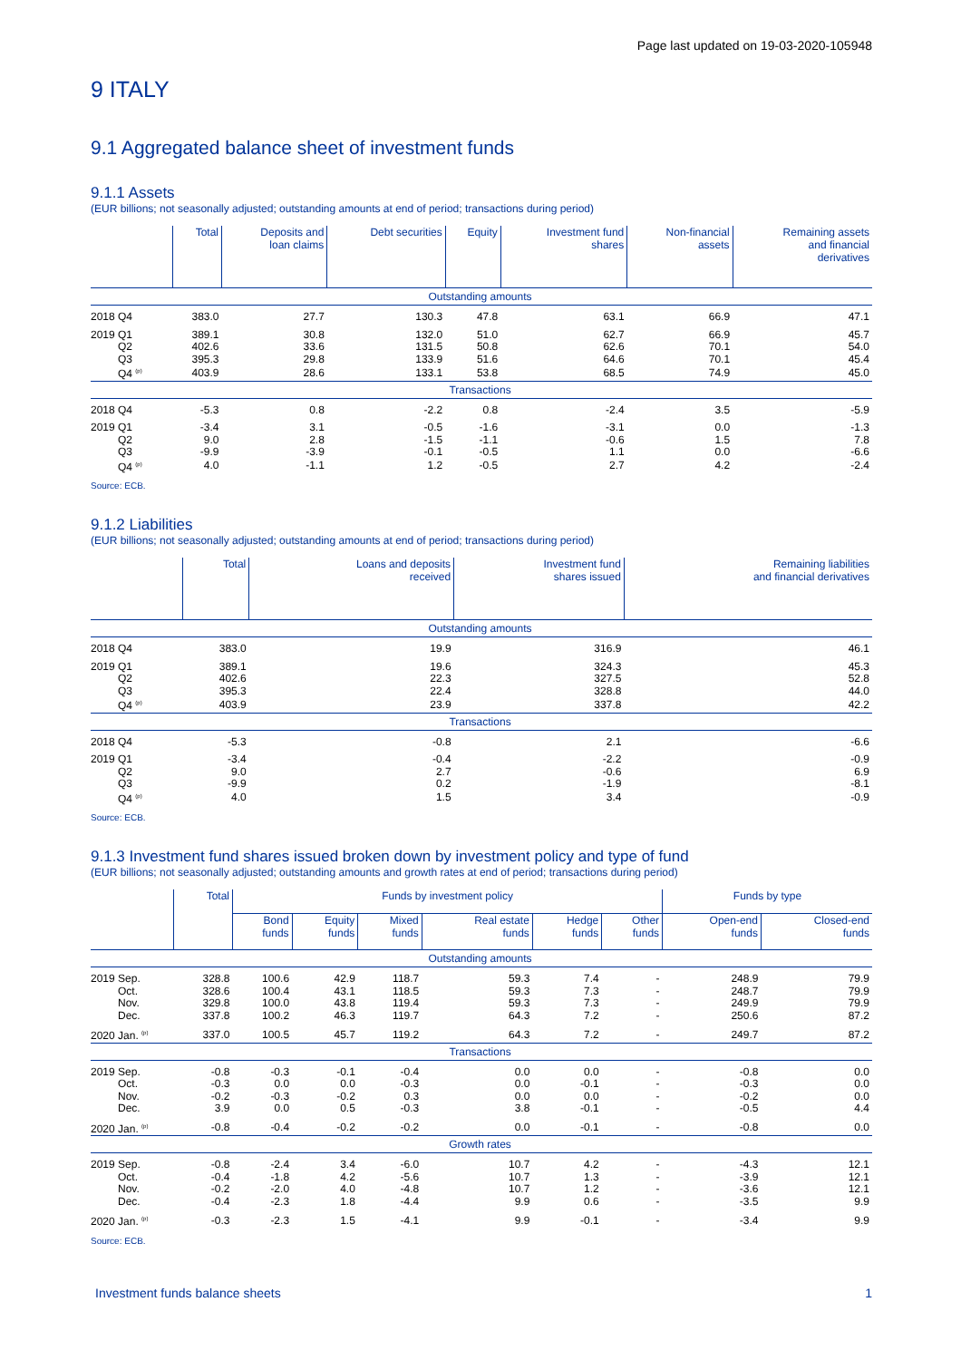Page last updated on 19-03-2020-105948
9 ITALY
9.1 Aggregated balance sheet of investment funds
9.1.1 Assets
(EUR billions; not seasonally adjusted; outstanding amounts at end of period; transactions during period)
| | Total | Deposits and loan claims | Debt securities | Equity | Investment fund shares | Non-financial assets | Remaining assets and financial derivatives |
| --- | --- | --- | --- | --- | --- | --- | --- |
| Outstanding amounts | | | | | | | |
| 2018 Q4 | 383.0 | 27.7 | 130.3 | 47.8 | 63.1 | 66.9 | 47.1 |
| 2019 Q1 | 389.1 | 30.8 | 132.0 | 51.0 | 62.7 | 66.9 | 45.7 |
| Q2 | 402.6 | 33.6 | 131.5 | 50.8 | 62.6 | 70.1 | 54.0 |
| Q3 | 395.3 | 29.8 | 133.9 | 51.6 | 64.6 | 70.1 | 45.4 |
| Q4 <sup>(p)</sup> | 403.9 | 28.6 | 133.1 | 53.8 | 68.5 | 74.9 | 45.0 |
| Transactions | | | | | | | |
| 2018 Q4 | -5.3 | 0.8 | -2.2 | 0.8 | -2.4 | 3.5 | -5.9 |
| 2019 Q1 | -3.4 | 3.1 | -0.5 | -1.6 | -3.1 | 0.0 | -1.3 |
| Q2 | 9.0 | 2.8 | -1.5 | -1.1 | -0.6 | 1.5 | 7.8 |
| Q3 | -9.9 | -3.9 | -0.1 | -0.5 | 1.1 | 0.0 | -6.6 |
| Q4 <sup>(p)</sup> | 4.0 | -1.1 | 1.2 | -0.5 | 2.7 | 4.2 | -2.4 |
Source: ECB.
9.1.2 Liabilities
(EUR billions; not seasonally adjusted; outstanding amounts at end of period; transactions during period)
| | Total | Loans and deposits received | Investment fund shares issued | Remaining liabilities and financial derivatives |
| --- | --- | --- | --- | --- |
| Outstanding amounts | | | | |
| 2018 Q4 | 383.0 | 19.9 | 316.9 | 46.1 |
| 2019 Q1 | 389.1 | 19.6 | 324.3 | 45.3 |
| Q2 | 402.6 | 22.3 | 327.5 | 52.8 |
| Q3 | 395.3 | 22.4 | 328.8 | 44.0 |
| Q4 <sup>(p)</sup> | 403.9 | 23.9 | 337.8 | 42.2 |
| Transactions | | | | |
| 2018 Q4 | -5.3 | -0.8 | 2.1 | -6.6 |
| 2019 Q1 | -3.4 | -0.4 | -2.2 | -0.9 |
| Q2 | 9.0 | 2.7 | -0.6 | 6.9 |
| Q3 | -9.9 | 0.2 | -1.9 | -8.1 |
| Q4 <sup>(p)</sup> | 4.0 | 1.5 | 3.4 | -0.9 |
Source: ECB.
9.1.3 Investment fund shares issued broken down by investment policy and type of fund
(EUR billions; not seasonally adjusted; outstanding amounts and growth rates at end of period; transactions during period)
| | Total | Funds by investment policy | | | | | | Funds by type | |
| --- | --- | --- | --- | --- | --- | --- | --- | --- | --- |
| | | Bond funds | Equity funds | Mixed funds | Real estate funds | Hedge funds | Other funds | Open-end funds | Closed-end funds |
| Outstanding amounts | | | | | | | | | |
| 2019 Sep. | 328.8 | 100.6 | 42.9 | 118.7 | 59.3 | 7.4 | - | 248.9 | 79.9 |
| Oct. | 328.6 | 100.4 | 43.1 | 118.5 | 59.3 | 7.3 | - | 248.7 | 79.9 |
| Nov. | 329.8 | 100.0 | 43.8 | 119.4 | 59.3 | 7.3 | - | 249.9 | 79.9 |
| Dec. | 337.8 | 100.2 | 46.3 | 119.7 | 64.3 | 7.2 | - | 250.6 | 87.2 |
| 2020 Jan. <sup>(p)</sup> | 337.0 | 100.5 | 45.7 | 119.2 | 64.3 | 7.2 | - | 249.7 | 87.2 |
| Transactions | | | | | | | | | |
| 2019 Sep. | -0.8 | -0.3 | -0.1 | -0.4 | 0.0 | 0.0 | - | -0.8 | 0.0 |
| Oct. | -0.3 | 0.0 | 0.0 | -0.3 | 0.0 | -0.1 | - | -0.3 | 0.0 |
| Nov. | -0.2 | -0.3 | -0.2 | 0.3 | 0.0 | 0.0 | - | -0.2 | 0.0 |
| Dec. | 3.9 | 0.0 | 0.5 | -0.3 | 3.8 | -0.1 | - | -0.5 | 4.4 |
| 2020 Jan. <sup>(p)</sup> | -0.8 | -0.4 | -0.2 | -0.2 | 0.0 | -0.1 | - | -0.8 | 0.0 |
| Growth rates | | | | | | | | | |
| 2019 Sep. | -0.8 | -2.4 | 3.4 | -6.0 | 10.7 | 4.2 | - | -4.3 | 12.1 |
| Oct. | -0.4 | -1.8 | 4.2 | -5.6 | 10.7 | 1.3 | - | -3.9 | 12.1 |
| Nov. | -0.2 | -2.0 | 4.0 | -4.8 | 10.7 | 1.2 | - | -3.6 | 12.1 |
| Dec. | -0.4 | -2.3 | 1.8 | -4.4 | 9.9 | 0.6 | - | -3.5 | 9.9 |
| 2020 Jan. <sup>(p)</sup> | -0.3 | -2.3 | 1.5 | -4.1 | 9.9 | -0.1 | - | -3.4 | 9.9 |
Source: ECB.
Investment funds balance sheets 1